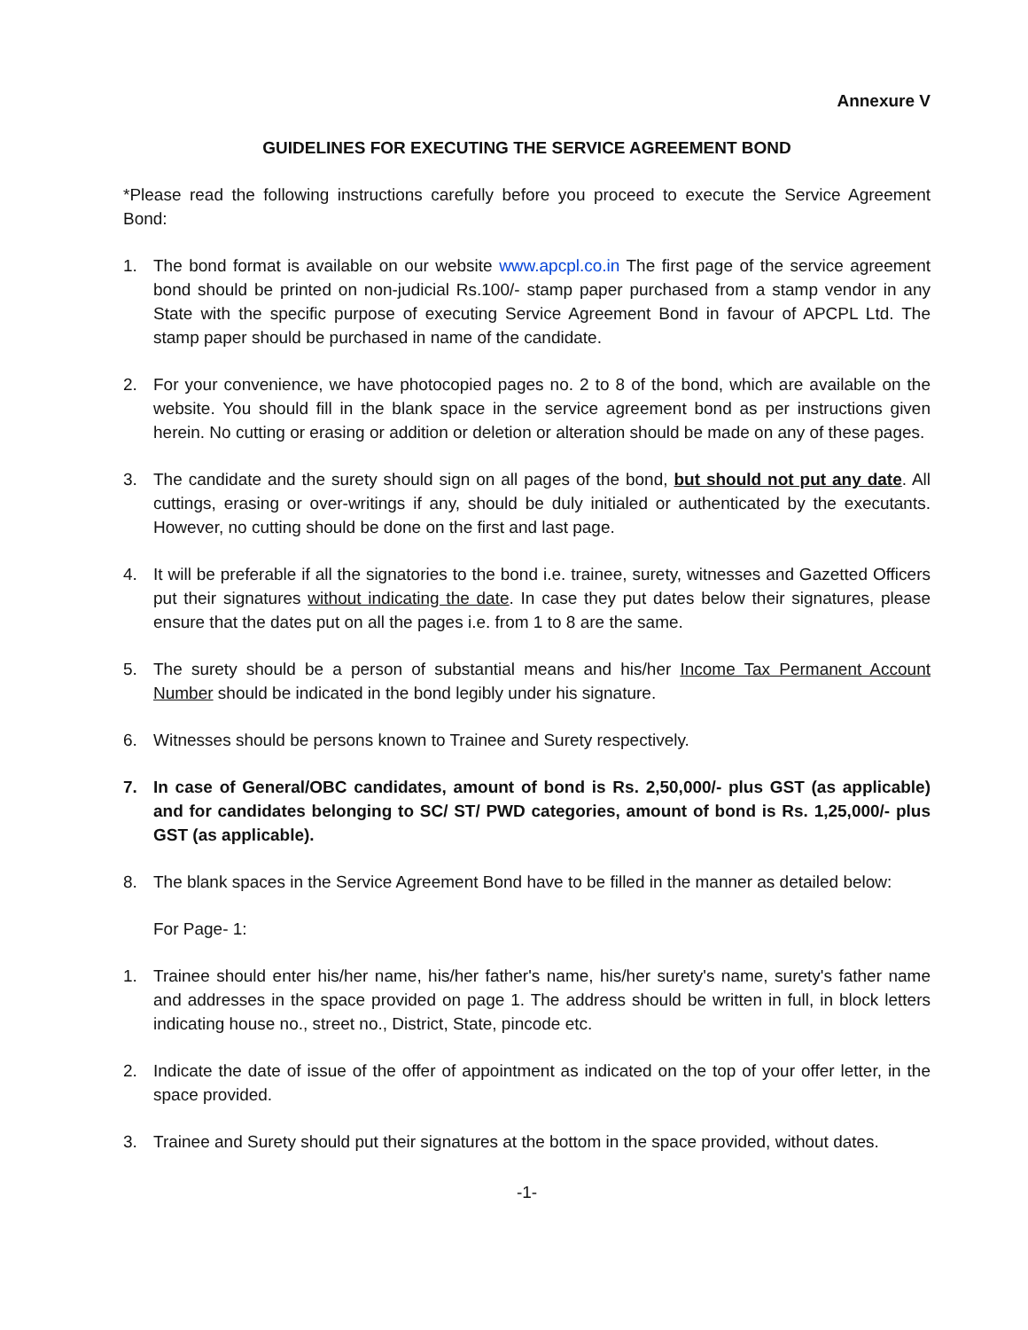Annexure V
GUIDELINES FOR EXECUTING THE SERVICE AGREEMENT BOND
*Please read the following instructions carefully before you proceed to execute the Service Agreement Bond:
1. The bond format is available on our website www.apcpl.co.in The first page of the service agreement bond should be printed on non-judicial Rs.100/- stamp paper purchased from a stamp vendor in any State with the specific purpose of executing Service Agreement Bond in favour of APCPL Ltd. The stamp paper should be purchased in name of the candidate.
2. For your convenience, we have photocopied pages no. 2 to 8 of the bond, which are available on the website. You should fill in the blank space in the service agreement bond as per instructions given herein. No cutting or erasing or addition or deletion or alteration should be made on any of these pages.
3. The candidate and the surety should sign on all pages of the bond, but should not put any date. All cuttings, erasing or over-writings if any, should be duly initialed or authenticated by the executants. However, no cutting should be done on the first and last page.
4. It will be preferable if all the signatories to the bond i.e. trainee, surety, witnesses and Gazetted Officers put their signatures without indicating the date. In case they put dates below their signatures, please ensure that the dates put on all the pages i.e. from 1 to 8 are the same.
5. The surety should be a person of substantial means and his/her Income Tax Permanent Account Number should be indicated in the bond legibly under his signature.
6. Witnesses should be persons known to Trainee and Surety respectively.
7. In case of General/OBC candidates, amount of bond is Rs. 2,50,000/- plus GST (as applicable) and for candidates belonging to SC/ ST/ PWD categories, amount of bond is Rs. 1,25,000/- plus GST (as applicable).
8. The blank spaces in the Service Agreement Bond have to be filled in the manner as detailed below:
For Page- 1:
1. Trainee should enter his/her name, his/her father's name, his/her surety's name, surety's father name and addresses in the space provided on page 1. The address should be written in full, in block letters indicating house no., street no., District, State, pincode etc.
2. Indicate the date of issue of the offer of appointment as indicated on the top of your offer letter, in the space provided.
3. Trainee and Surety should put their signatures at the bottom in the space provided, without dates.
-1-